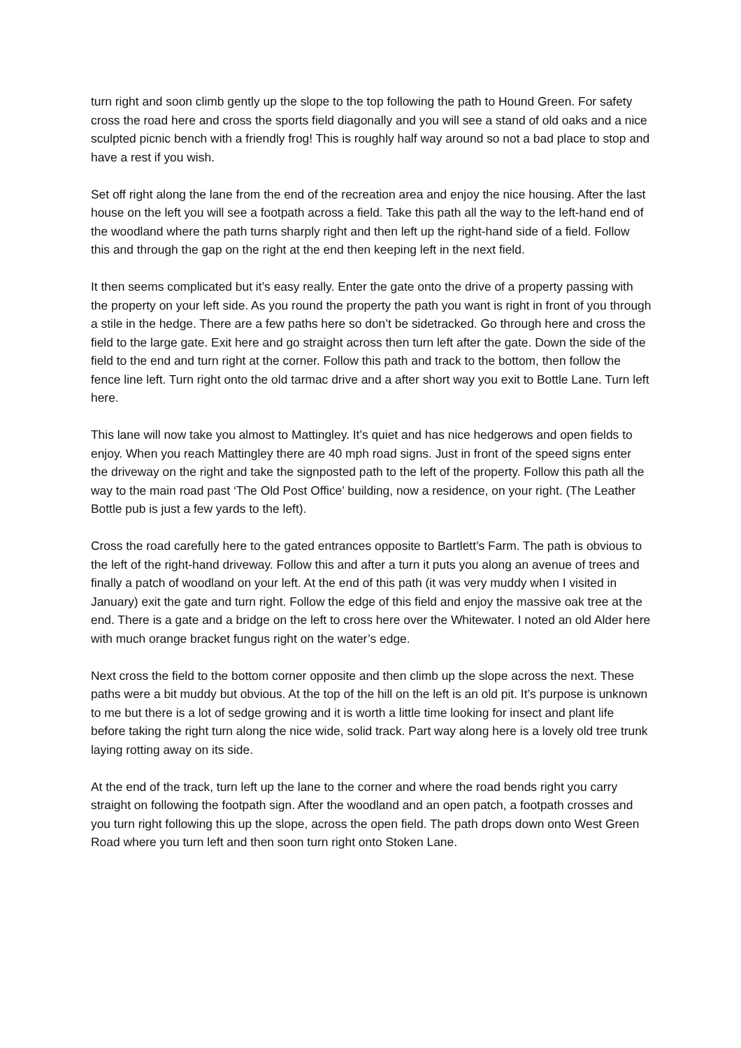turn right and soon climb gently up the slope to the top following the path to Hound Green. For safety cross the road here and cross the sports field diagonally and you will see a stand of old oaks and a nice sculpted picnic bench with a friendly frog! This is roughly half way around so not a bad place to stop and have a rest if you wish.
Set off right along the lane from the end of the recreation area and enjoy the nice housing. After the last house on the left you will see a footpath across a field. Take this path all the way to the left-hand end of the woodland where the path turns sharply right and then left up the right-hand side of a field. Follow this and through the gap on the right at the end then keeping left in the next field.
It then seems complicated but it’s easy really. Enter the gate onto the drive of a property passing with the property on your left side. As you round the property the path you want is right in front of you through a stile in the hedge. There are a few paths here so don’t be sidetracked. Go through here and cross the field to the large gate. Exit here and go straight across then turn left after the gate. Down the side of the field to the end and turn right at the corner. Follow this path and track to the bottom, then follow the fence line left. Turn right onto the old tarmac drive and a after short way you exit to Bottle Lane. Turn left here.
This lane will now take you almost to Mattingley. It’s quiet and has nice hedgerows and open fields to enjoy. When you reach Mattingley there are 40 mph road signs. Just in front of the speed signs enter the driveway on the right and take the signposted path to the left of the property. Follow this path all the way to the main road past ‘The Old Post Office’ building, now a residence, on your right. (The Leather Bottle pub is just a few yards to the left).
Cross the road carefully here to the gated entrances opposite to Bartlett’s Farm. The path is obvious to the left of the right-hand driveway. Follow this and after a turn it puts you along an avenue of trees and finally a patch of woodland on your left. At the end of this path (it was very muddy when I visited in January) exit the gate and turn right. Follow the edge of this field and enjoy the massive oak tree at the end. There is a gate and a bridge on the left to cross here over the Whitewater. I noted an old Alder here with much orange bracket fungus right on the water’s edge.
Next cross the field to the bottom corner opposite and then climb up the slope across the next. These paths were a bit muddy but obvious. At the top of the hill on the left is an old pit. It’s purpose is unknown to me but there is a lot of sedge growing and it is worth a little time looking for insect and plant life before taking the right turn along the nice wide, solid track. Part way along here is a lovely old tree trunk laying rotting away on its side.
At the end of the track, turn left up the lane to the corner and where the road bends right you carry straight on following the footpath sign. After the woodland and an open patch, a footpath crosses and you turn right following this up the slope, across the open field. The path drops down onto West Green Road where you turn left and then soon turn right onto Stoken Lane.